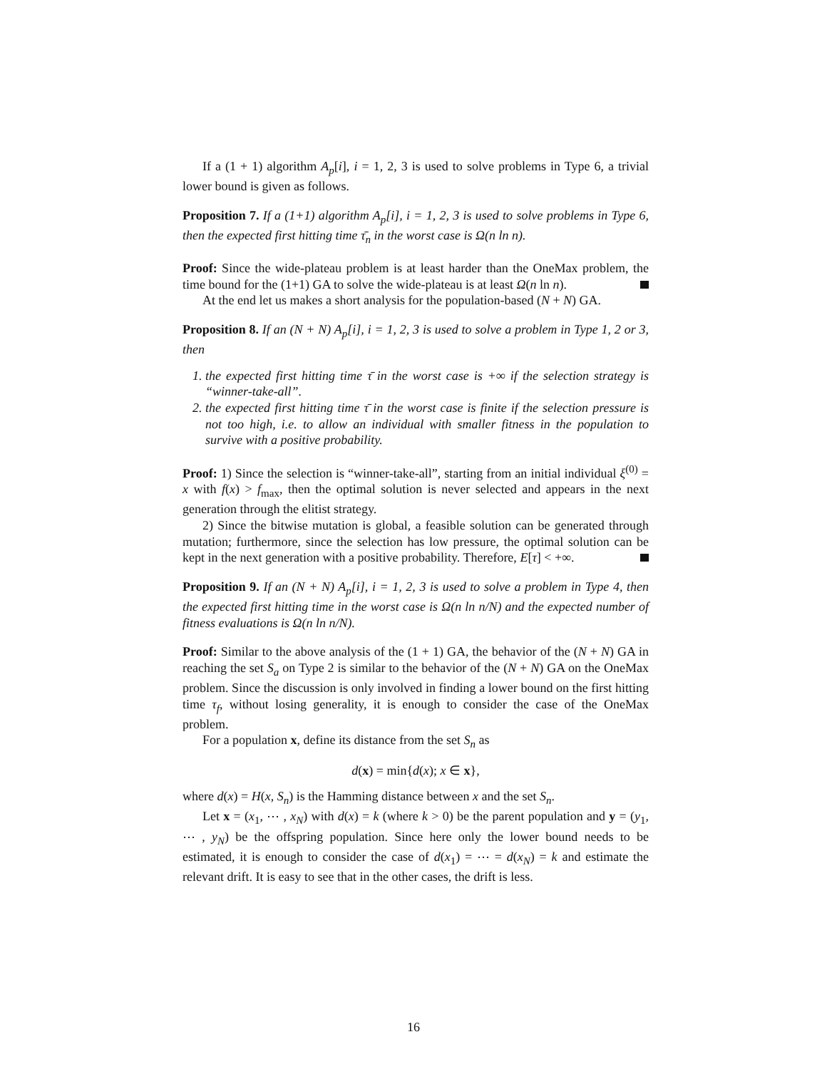If a (1 + 1) algorithm A<sub>p</sub>[i], i = 1, 2, 3 is used to solve problems in Type 6, a trivial lower bound is given as follows.
Proposition 7. If a (1+1) algorithm A<sub>p</sub>[i], i = 1, 2, 3 is used to solve problems in Type 6, then the expected first hitting time τ̄<sub>n</sub> in the worst case is Ω(n ln n).
Proof: Since the wide-plateau problem is at least harder than the OneMax problem, the time bound for the (1+1) GA to solve the wide-plateau is at least Ω(n ln n).
At the end let us makes a short analysis for the population-based (N + N) GA.
Proposition 8. If an (N + N) A<sub>p</sub>[i], i = 1, 2, 3 is used to solve a problem in Type 1, 2 or 3, then
1. the expected first hitting time τ̄ in the worst case is +∞ if the selection strategy is “winner-take-all”.
2. the expected first hitting time τ̄ in the worst case is finite if the selection pressure is not too high, i.e. to allow an individual with smaller fitness in the population to survive with a positive probability.
Proof: 1) Since the selection is “winner-take-all”, starting from an initial individual ξ<sup>(0)</sup> = x with f(x) > f<sub>max</sub>, then the optimal solution is never selected and appears in the next generation through the elitist strategy.
2) Since the bitwise mutation is global, a feasible solution can be generated through mutation; furthermore, since the selection has low pressure, the optimal solution can be kept in the next generation with a positive probability. Therefore, E[τ] < +∞.
Proposition 9. If an (N + N) A<sub>p</sub>[i], i = 1, 2, 3 is used to solve a problem in Type 4, then the expected first hitting time in the worst case is Ω(n ln n/N) and the expected number of fitness evaluations is Ω(n ln n/N).
Proof: Similar to the above analysis of the (1 + 1) GA, the behavior of the (N + N) GA in reaching the set S<sub>a</sub> on Type 2 is similar to the behavior of the (N + N) GA on the OneMax problem. Since the discussion is only involved in finding a lower bound on the first hitting time τ<sub>f</sub>, without losing generality, it is enough to consider the case of the OneMax problem.
For a population x, define its distance from the set S<sub>n</sub> as
d(x) = min{d(x); x ∈ x},
where d(x) = H(x, S<sub>n</sub>) is the Hamming distance between x and the set S<sub>n</sub>.
Let x = (x<sub>1</sub>, ⋯ , x<sub>N</sub>) with d(x) = k (where k > 0) be the parent population and y = (y<sub>1</sub>, ⋯ , y<sub>N</sub>) be the offspring population. Since here only the lower bound needs to be estimated, it is enough to consider the case of d(x<sub>1</sub>) = ⋯ = d(x<sub>N</sub>) = k and estimate the relevant drift. It is easy to see that in the other cases, the drift is less.
16